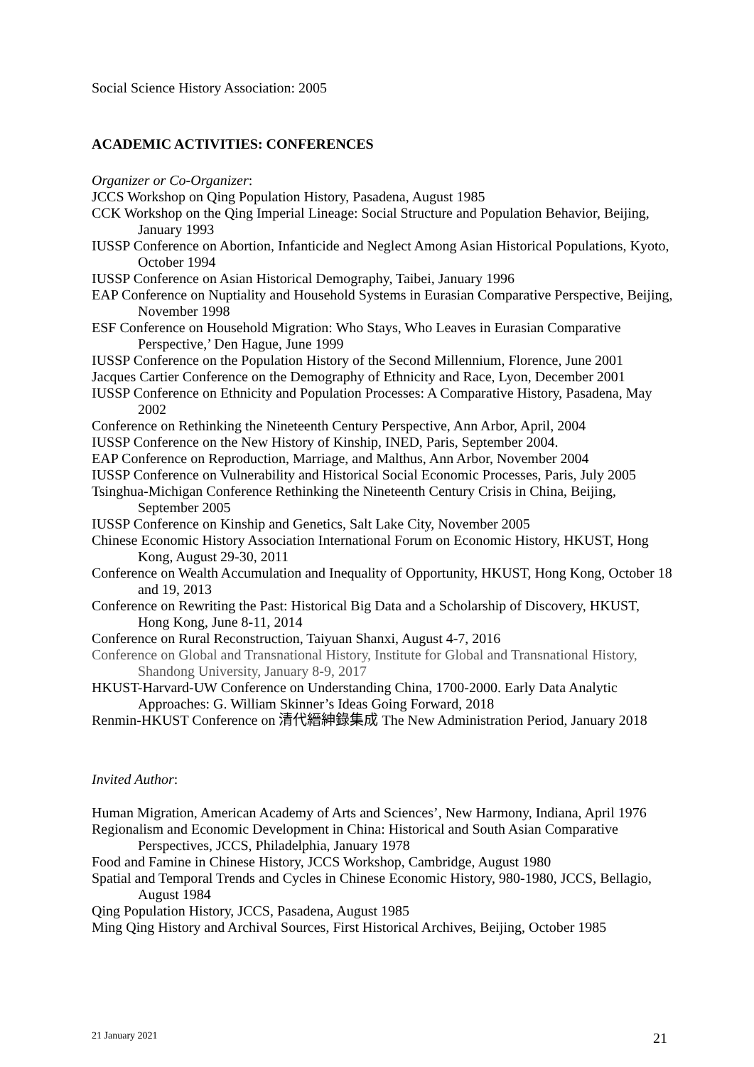Social Science History Association: 2005
ACADEMIC ACTIVITIES: CONFERENCES
Organizer or Co-Organizer:
JCCS Workshop on Qing Population History, Pasadena, August 1985
CCK Workshop on the Qing Imperial Lineage: Social Structure and Population Behavior, Beijing, January 1993
IUSSP Conference on Abortion, Infanticide and Neglect Among Asian Historical Populations, Kyoto, October 1994
IUSSP Conference on Asian Historical Demography, Taibei, January 1996
EAP Conference on Nuptiality and Household Systems in Eurasian Comparative Perspective, Beijing, November 1998
ESF Conference on Household Migration: Who Stays, Who Leaves in Eurasian Comparative Perspective,’ Den Hague, June 1999
IUSSP Conference on the Population History of the Second Millennium, Florence, June 2001
Jacques Cartier Conference on the Demography of Ethnicity and Race, Lyon, December 2001
IUSSP Conference on Ethnicity and Population Processes: A Comparative History, Pasadena, May 2002
Conference on Rethinking the Nineteenth Century Perspective, Ann Arbor, April, 2004
IUSSP Conference on the New History of Kinship, INED, Paris, September 2004.
EAP Conference on Reproduction, Marriage, and Malthus, Ann Arbor, November 2004
IUSSP Conference on Vulnerability and Historical Social Economic Processes, Paris, July 2005
Tsinghua-Michigan Conference Rethinking the Nineteenth Century Crisis in China, Beijing, September 2005
IUSSP Conference on Kinship and Genetics, Salt Lake City, November 2005
Chinese Economic History Association International Forum on Economic History, HKUST, Hong Kong, August 29-30, 2011
Conference on Wealth Accumulation and Inequality of Opportunity, HKUST, Hong Kong, October 18 and 19, 2013
Conference on Rewriting the Past: Historical Big Data and a Scholarship of Discovery, HKUST, Hong Kong, June 8-11, 2014
Conference on Rural Reconstruction, Taiyuan Shanxi, August 4-7, 2016
Conference on Global and Transnational History, Institute for Global and Transnational History, Shandong University, January 8-9, 2017
HKUST-Harvard-UW Conference on Understanding China, 1700-2000. Early Data Analytic Approaches: G. William Skinner’s Ideas Going Forward, 2018
Renmin-HKUST Conference on 清代縉紳錄集成 The New Administration Period, January 2018
Invited Author:
Human Migration, American Academy of Arts and Sciences’, New Harmony, Indiana, April 1976
Regionalism and Economic Development in China: Historical and South Asian Comparative Perspectives, JCCS, Philadelphia, January 1978
Food and Famine in Chinese History, JCCS Workshop, Cambridge, August 1980
Spatial and Temporal Trends and Cycles in Chinese Economic History, 980-1980, JCCS, Bellagio, August 1984
Qing Population History, JCCS, Pasadena, August 1985
Ming Qing History and Archival Sources, First Historical Archives, Beijing, October 1985
21 January 2021 21